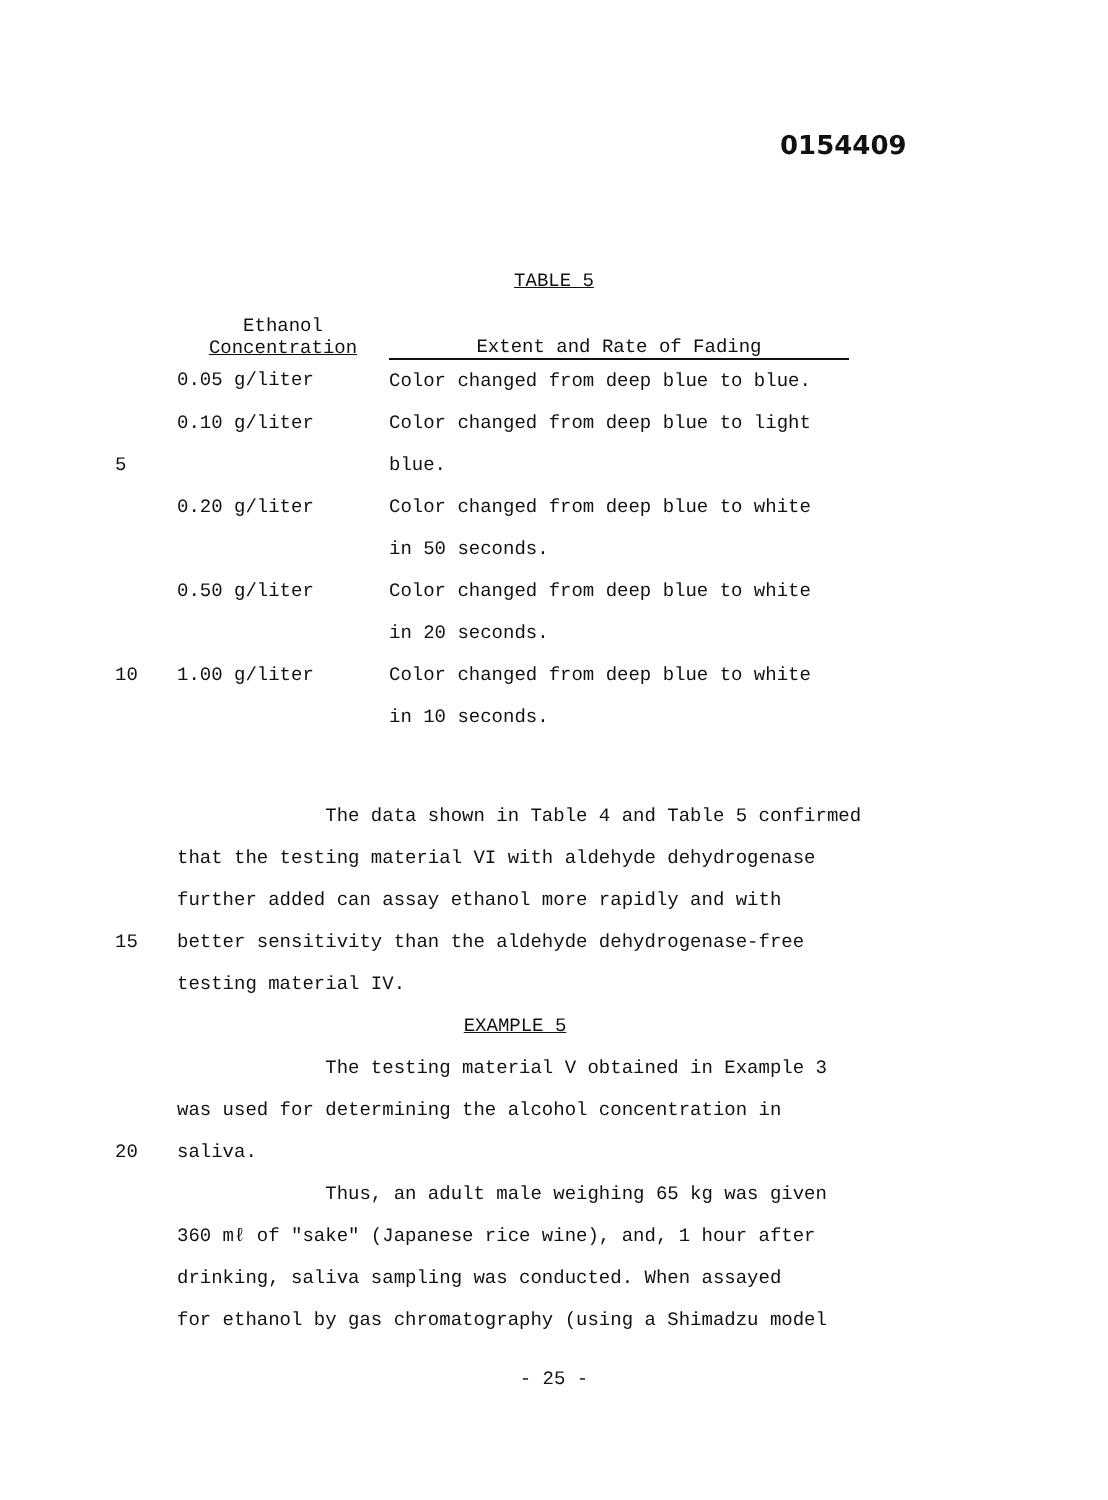0154409
TABLE 5
| | Ethanol Concentration | Extent and Rate of Fading |
| --- | --- | --- |
| | 0.05 g/liter | Color changed from deep blue to blue. |
| | 0.10 g/liter | Color changed from deep blue to light |
| 5 | | blue. |
| | 0.20 g/liter | Color changed from deep blue to white |
| | | in 50 seconds. |
| | 0.50 g/liter | Color changed from deep blue to white |
| | | in 20 seconds. |
| 10 | 1.00 g/liter | Color changed from deep blue to white |
| | | in 10 seconds. |
The data shown in Table 4 and Table 5 confirmed
that the testing material VI with aldehyde dehydrogenase
further added can assay ethanol more rapidly and with
15 better sensitivity than the aldehyde dehydrogenase-free
testing material IV.
EXAMPLE 5
The testing material V obtained in Example 3
was used for determining the alcohol concentration in
20 saliva.
Thus, an adult male weighing 65 kg was given
360 mℓ of "sake" (Japanese rice wine), and, 1 hour after
drinking, saliva sampling was conducted. When assayed
for ethanol by gas chromatography (using a Shimadzu model
- 25 -